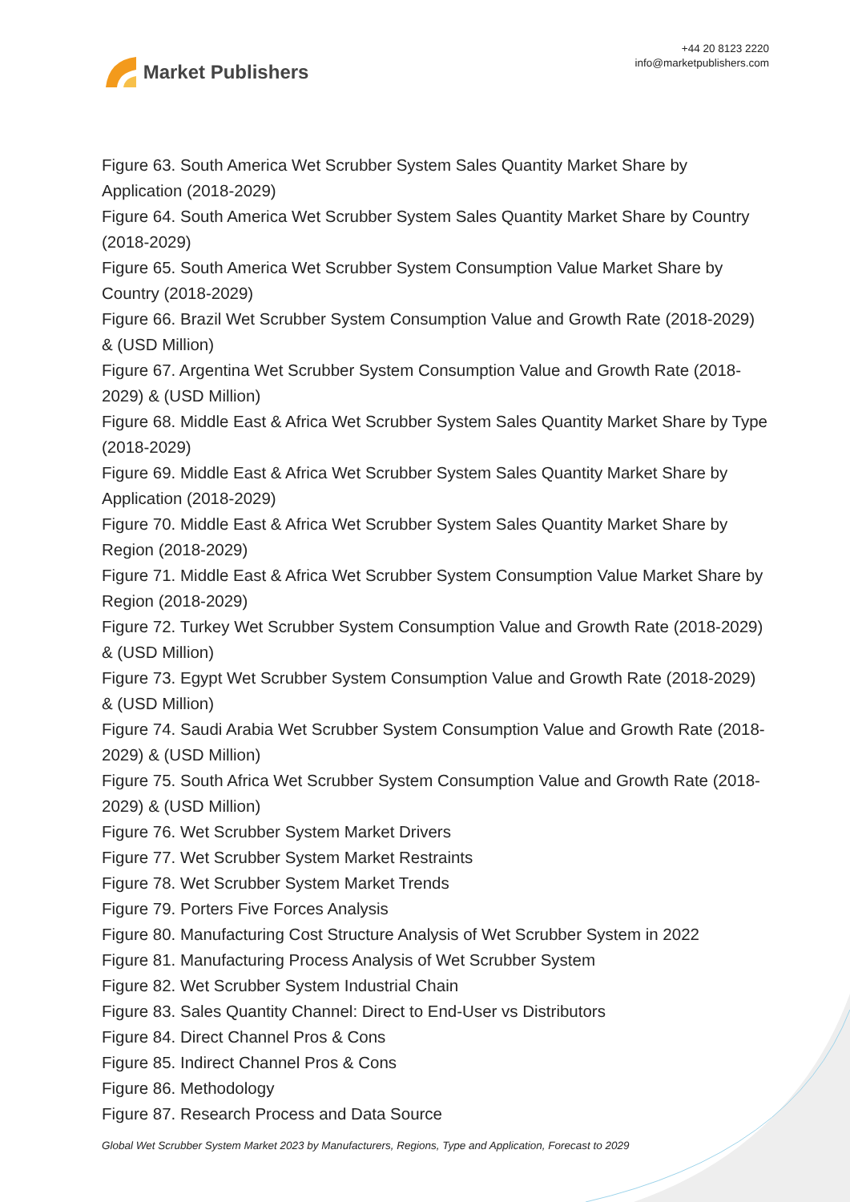Market Publishers
+44 20 8123 2220
info@marketpublishers.com
Figure 63. South America Wet Scrubber System Sales Quantity Market Share by Application (2018-2029)
Figure 64. South America Wet Scrubber System Sales Quantity Market Share by Country (2018-2029)
Figure 65. South America Wet Scrubber System Consumption Value Market Share by Country (2018-2029)
Figure 66. Brazil Wet Scrubber System Consumption Value and Growth Rate (2018-2029) & (USD Million)
Figure 67. Argentina Wet Scrubber System Consumption Value and Growth Rate (2018-2029) & (USD Million)
Figure 68. Middle East & Africa Wet Scrubber System Sales Quantity Market Share by Type (2018-2029)
Figure 69. Middle East & Africa Wet Scrubber System Sales Quantity Market Share by Application (2018-2029)
Figure 70. Middle East & Africa Wet Scrubber System Sales Quantity Market Share by Region (2018-2029)
Figure 71. Middle East & Africa Wet Scrubber System Consumption Value Market Share by Region (2018-2029)
Figure 72. Turkey Wet Scrubber System Consumption Value and Growth Rate (2018-2029) & (USD Million)
Figure 73. Egypt Wet Scrubber System Consumption Value and Growth Rate (2018-2029) & (USD Million)
Figure 74. Saudi Arabia Wet Scrubber System Consumption Value and Growth Rate (2018-2029) & (USD Million)
Figure 75. South Africa Wet Scrubber System Consumption Value and Growth Rate (2018-2029) & (USD Million)
Figure 76. Wet Scrubber System Market Drivers
Figure 77. Wet Scrubber System Market Restraints
Figure 78. Wet Scrubber System Market Trends
Figure 79. Porters Five Forces Analysis
Figure 80. Manufacturing Cost Structure Analysis of Wet Scrubber System in 2022
Figure 81. Manufacturing Process Analysis of Wet Scrubber System
Figure 82. Wet Scrubber System Industrial Chain
Figure 83. Sales Quantity Channel: Direct to End-User vs Distributors
Figure 84. Direct Channel Pros & Cons
Figure 85. Indirect Channel Pros & Cons
Figure 86. Methodology
Figure 87. Research Process and Data Source
Global Wet Scrubber System Market 2023 by Manufacturers, Regions, Type and Application, Forecast to 2029